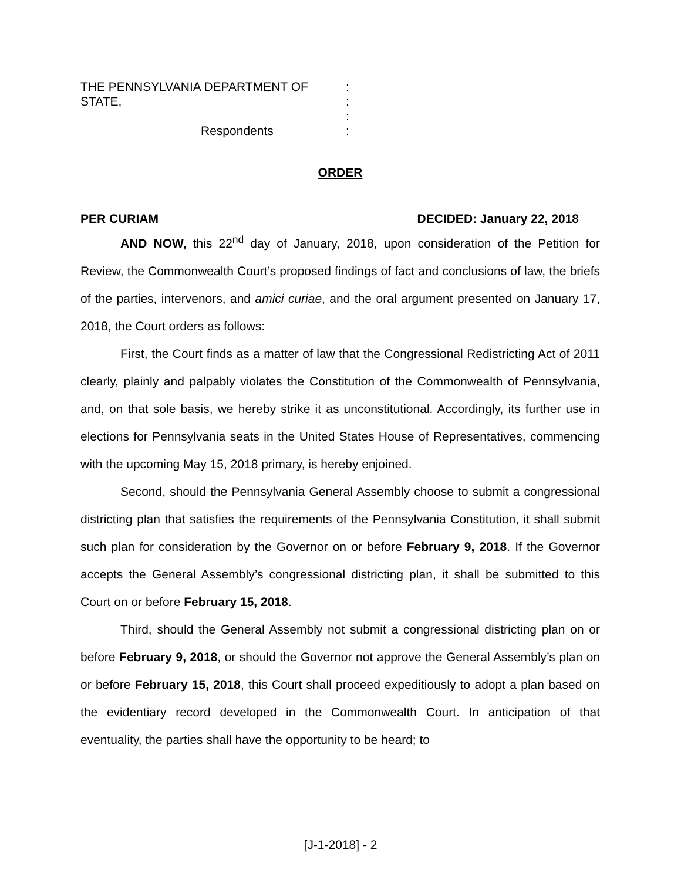THE PENNSYLVANIA DEPARTMENT OF STATE,
:
:
:
Respondents
:
ORDER
PER CURIAM DECIDED: January 22, 2018
AND NOW, this 22<sup>nd</sup> day of January, 2018, upon consideration of the Petition for Review, the Commonwealth Court’s proposed findings of fact and conclusions of law, the briefs of the parties, intervenors, and amici curiae, and the oral argument presented on January 17, 2018, the Court orders as follows:
First, the Court finds as a matter of law that the Congressional Redistricting Act of 2011 clearly, plainly and palpably violates the Constitution of the Commonwealth of Pennsylvania, and, on that sole basis, we hereby strike it as unconstitutional. Accordingly, its further use in elections for Pennsylvania seats in the United States House of Representatives, commencing with the upcoming May 15, 2018 primary, is hereby enjoined.
Second, should the Pennsylvania General Assembly choose to submit a congressional districting plan that satisfies the requirements of the Pennsylvania Constitution, it shall submit such plan for consideration by the Governor on or before February 9, 2018. If the Governor accepts the General Assembly’s congressional districting plan, it shall be submitted to this Court on or before February 15, 2018.
Third, should the General Assembly not submit a congressional districting plan on or before February 9, 2018, or should the Governor not approve the General Assembly’s plan on or before February 15, 2018, this Court shall proceed expeditiously to adopt a plan based on the evidentiary record developed in the Commonwealth Court. In anticipation of that eventuality, the parties shall have the opportunity to be heard; to
[J-1-2018] - 2